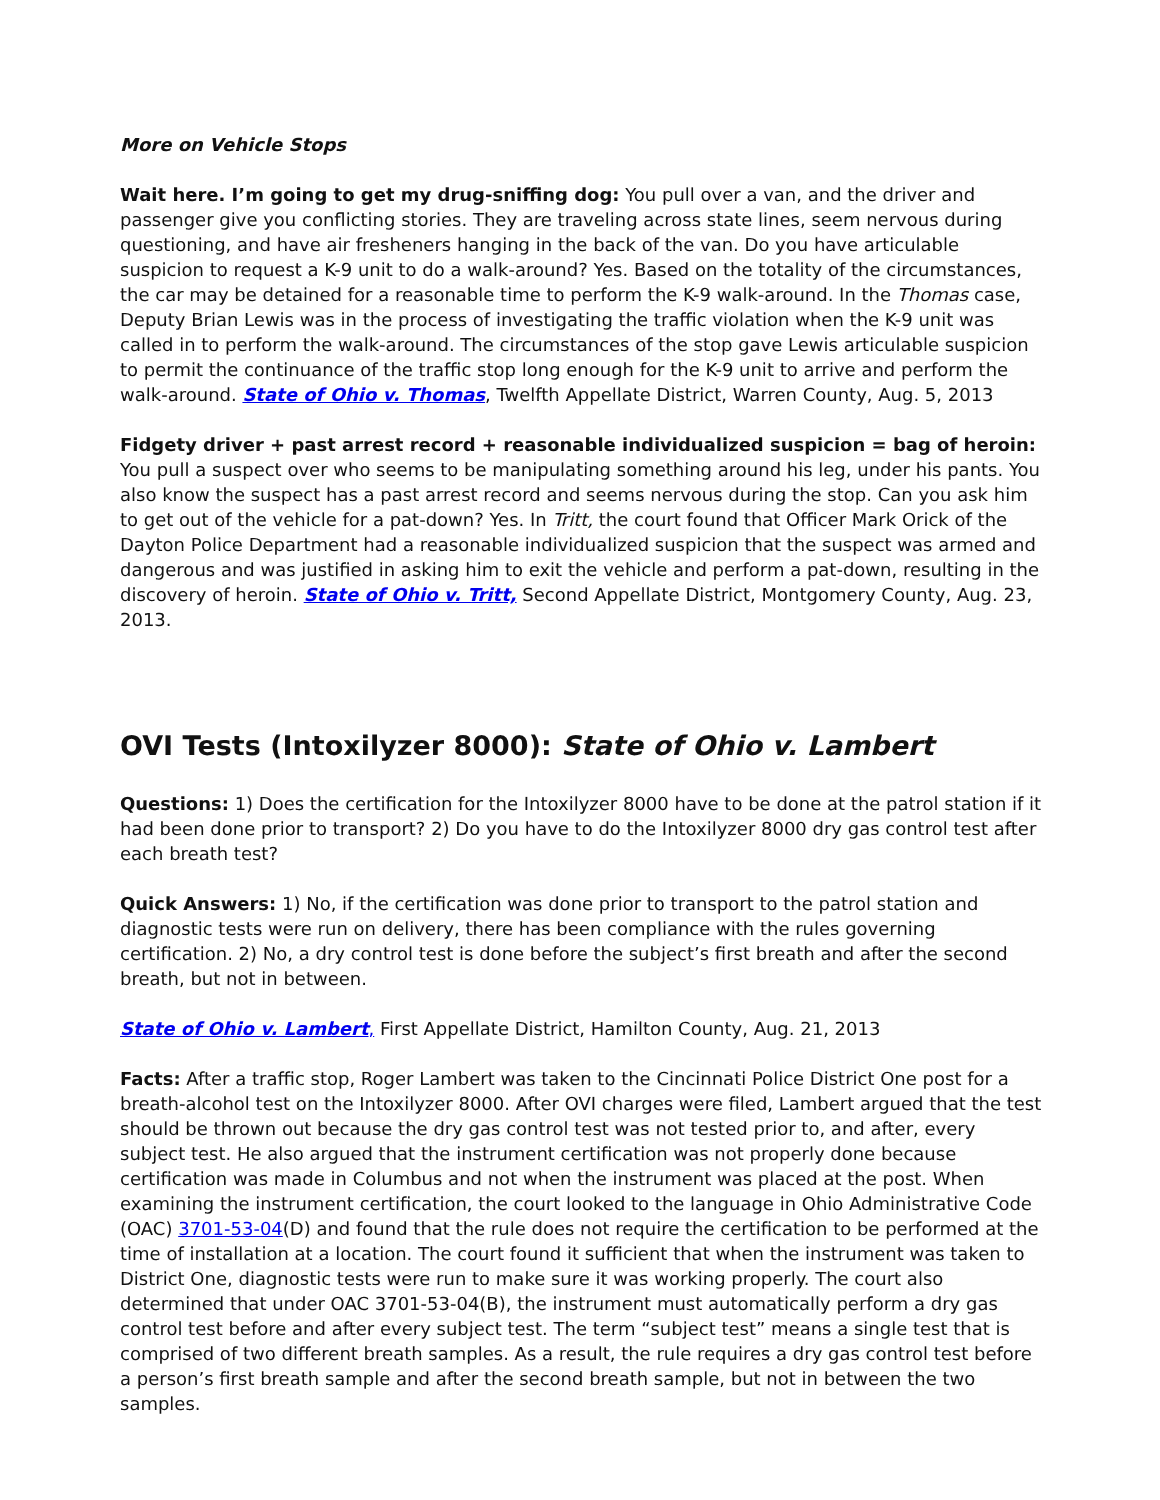More on Vehicle Stops
Wait here. I’m going to get my drug-sniffing dog: You pull over a van, and the driver and passenger give you conflicting stories. They are traveling across state lines, seem nervous during questioning, and have air fresheners hanging in the back of the van. Do you have articulable suspicion to request a K-9 unit to do a walk-around? Yes. Based on the totality of the circumstances, the car may be detained for a reasonable time to perform the K-9 walk-around. In the Thomas case, Deputy Brian Lewis was in the process of investigating the traffic violation when the K-9 unit was called in to perform the walk-around. The circumstances of the stop gave Lewis articulable suspicion to permit the continuance of the traffic stop long enough for the K-9 unit to arrive and perform the walk-around. State of Ohio v. Thomas, Twelfth Appellate District, Warren County, Aug. 5, 2013
Fidgety driver + past arrest record + reasonable individualized suspicion = bag of heroin: You pull a suspect over who seems to be manipulating something around his leg, under his pants. You also know the suspect has a past arrest record and seems nervous during the stop. Can you ask him to get out of the vehicle for a pat-down? Yes. In Tritt, the court found that Officer Mark Orick of the Dayton Police Department had a reasonable individualized suspicion that the suspect was armed and dangerous and was justified in asking him to exit the vehicle and perform a pat-down, resulting in the discovery of heroin. State of Ohio v. Tritt, Second Appellate District, Montgomery County, Aug. 23, 2013.
OVI Tests (Intoxilyzer 8000): State of Ohio v. Lambert
Questions: 1) Does the certification for the Intoxilyzer 8000 have to be done at the patrol station if it had been done prior to transport? 2) Do you have to do the Intoxilyzer 8000 dry gas control test after each breath test?
Quick Answers: 1) No, if the certification was done prior to transport to the patrol station and diagnostic tests were run on delivery, there has been compliance with the rules governing certification. 2) No, a dry control test is done before the subject’s first breath and after the second breath, but not in between.
State of Ohio v. Lambert, First Appellate District, Hamilton County, Aug. 21, 2013
Facts: After a traffic stop, Roger Lambert was taken to the Cincinnati Police District One post for a breath-alcohol test on the Intoxilyzer 8000. After OVI charges were filed, Lambert argued that the test should be thrown out because the dry gas control test was not tested prior to, and after, every subject test. He also argued that the instrument certification was not properly done because certification was made in Columbus and not when the instrument was placed at the post. When examining the instrument certification, the court looked to the language in Ohio Administrative Code (OAC) 3701-53-04(D) and found that the rule does not require the certification to be performed at the time of installation at a location. The court found it sufficient that when the instrument was taken to District One, diagnostic tests were run to make sure it was working properly. The court also determined that under OAC 3701-53-04(B), the instrument must automatically perform a dry gas control test before and after every subject test. The term “subject test” means a single test that is comprised of two different breath samples. As a result, the rule requires a dry gas control test before a person’s first breath sample and after the second breath sample, but not in between the two samples.